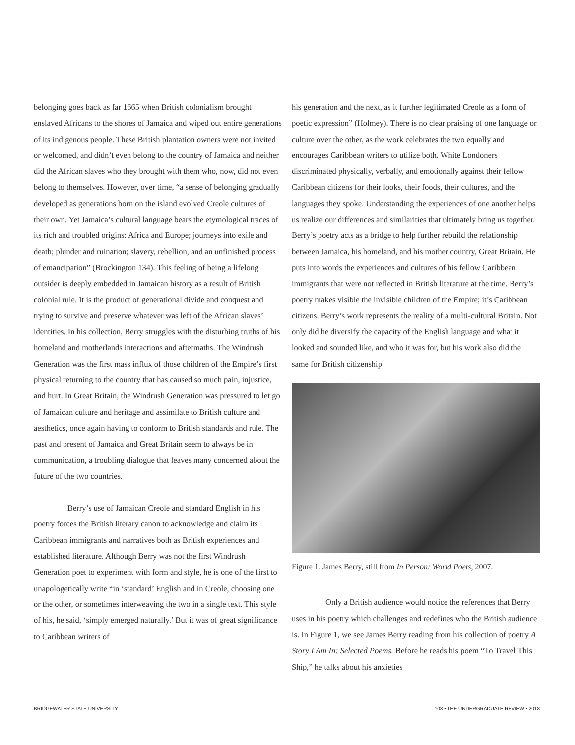belonging goes back as far 1665 when British colonialism brought enslaved Africans to the shores of Jamaica and wiped out entire generations of its indigenous people. These British plantation owners were not invited or welcomed, and didn’t even belong to the country of Jamaica and neither did the African slaves who they brought with them who, now, did not even belong to themselves. However, over time, “a sense of belonging gradually developed as generations born on the island evolved Creole cultures of their own. Yet Jamaica’s cultural language bears the etymological traces of its rich and troubled origins: Africa and Europe; journeys into exile and death; plunder and ruination; slavery, rebellion, and an unfinished process of emancipation” (Brockington 134). This feeling of being a lifelong outsider is deeply embedded in Jamaican history as a result of British colonial rule. It is the product of generational divide and conquest and trying to survive and preserve whatever was left of the African slaves’ identities. In his collection, Berry struggles with the disturbing truths of his homeland and motherlands interactions and aftermaths. The Windrush Generation was the first mass influx of those children of the Empire’s first physical returning to the country that has caused so much pain, injustice, and hurt. In Great Britain, the Windrush Generation was pressured to let go of Jamaican culture and heritage and assimilate to British culture and aesthetics, once again having to conform to British standards and rule. The past and present of Jamaica and Great Britain seem to always be in communication, a troubling dialogue that leaves many concerned about the future of the two countries.
Berry’s use of Jamaican Creole and standard English in his poetry forces the British literary canon to acknowledge and claim its Caribbean immigrants and narratives both as British experiences and established literature. Although Berry was not the first Windrush Generation poet to experiment with form and style, he is one of the first to unapologetically write “in ‘standard’ English and in Creole, choosing one or the other, or sometimes interweaving the two in a single text. This style of his, he said, ‘simply emerged naturally.’ But it was of great significance to Caribbean writers of
his generation and the next, as it further legitimated Creole as a form of poetic expression” (Holmey). There is no clear praising of one language or culture over the other, as the work celebrates the two equally and encourages Caribbean writers to utilize both. White Londoners discriminated physically, verbally, and emotionally against their fellow Caribbean citizens for their looks, their foods, their cultures, and the languages they spoke. Understanding the experiences of one another helps us realize our differences and similarities that ultimately bring us together. Berry’s poetry acts as a bridge to help further rebuild the relationship between Jamaica, his homeland, and his mother country, Great Britain. He puts into words the experiences and cultures of his fellow Caribbean immigrants that were not reflected in British literature at the time. Berry’s poetry makes visible the invisible children of the Empire; it’s Caribbean citizens. Berry’s work represents the reality of a multi-cultural Britain. Not only did he diversify the capacity of the English language and what it looked and sounded like, and who it was for, but his work also did the same for British citizenship.
Figure 1. James Berry, still from In Person: World Poets, 2007.
Only a British audience would notice the references that Berry uses in his poetry which challenges and redefines who the British audience is. In Figure 1, we see James Berry reading from his collection of poetry A Story I Am In: Selected Poems. Before he reads his poem “To Travel This Ship,” he talks about his anxieties
BRIDGEWATER STATE UNIVERSITY 103 • THE UNDERGRADUATE REVIEW • 2018